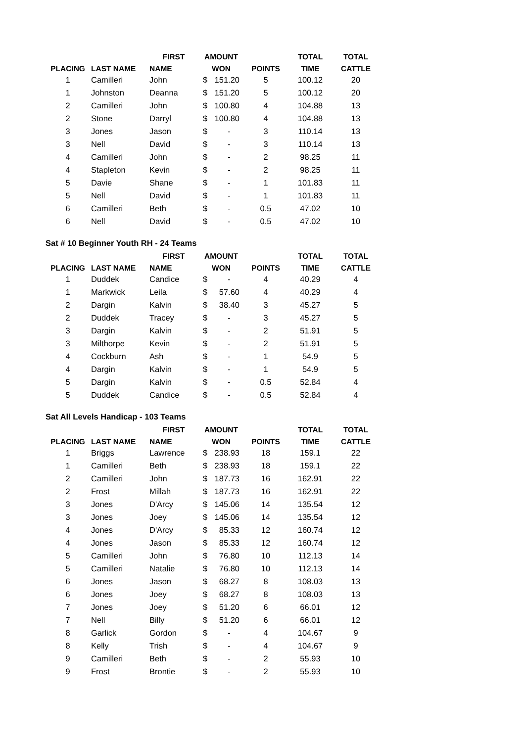| | | FIRST | AMOUNT | | TOTAL | TOTAL |
| --- | --- | --- | --- | --- | --- | --- |
| PLACING | LAST NAME | NAME | WON | POINTS | TIME | CATTLE |
| 1 | Camilleri | John | $ 151.20 | 5 | 100.12 | 20 |
| 1 | Johnston | Deanna | $ 151.20 | 5 | 100.12 | 20 |
| 2 | Camilleri | John | $ 100.80 | 4 | 104.88 | 13 |
| 2 | Stone | Darryl | $ 100.80 | 4 | 104.88 | 13 |
| 3 | Jones | Jason | $ - | 3 | 110.14 | 13 |
| 3 | Nell | David | $ - | 3 | 110.14 | 13 |
| 4 | Camilleri | John | $ - | 2 | 98.25 | 11 |
| 4 | Stapleton | Kevin | $ - | 2 | 98.25 | 11 |
| 5 | Davie | Shane | $ - | 1 | 101.83 | 11 |
| 5 | Nell | David | $ - | 1 | 101.83 | 11 |
| 6 | Camilleri | Beth | $ - | 0.5 | 47.02 | 10 |
| 6 | Nell | David | $ - | 0.5 | 47.02 | 10 |
Sat # 10 Beginner Youth RH - 24 Teams
| | | FIRST | AMOUNT | | TOTAL | TOTAL |
| --- | --- | --- | --- | --- | --- | --- |
| PLACING | LAST NAME | NAME | WON | POINTS | TIME | CATTLE |
| 1 | Duddek | Candice | $ - | 4 | 40.29 | 4 |
| 1 | Markwick | Leila | $ 57.60 | 4 | 40.29 | 4 |
| 2 | Dargin | Kalvin | $ 38.40 | 3 | 45.27 | 5 |
| 2 | Duddek | Tracey | $ - | 3 | 45.27 | 5 |
| 3 | Dargin | Kalvin | $ - | 2 | 51.91 | 5 |
| 3 | Milthorpe | Kevin | $ - | 2 | 51.91 | 5 |
| 4 | Cockburn | Ash | $ - | 1 | 54.9 | 5 |
| 4 | Dargin | Kalvin | $ - | 1 | 54.9 | 5 |
| 5 | Dargin | Kalvin | $ - | 0.5 | 52.84 | 4 |
| 5 | Duddek | Candice | $ - | 0.5 | 52.84 | 4 |
Sat All Levels Handicap - 103 Teams
| | | FIRST | AMOUNT | | TOTAL | TOTAL |
| --- | --- | --- | --- | --- | --- | --- |
| PLACING | LAST NAME | NAME | WON | POINTS | TIME | CATTLE |
| 1 | Briggs | Lawrence | $ 238.93 | 18 | 159.1 | 22 |
| 1 | Camilleri | Beth | $ 238.93 | 18 | 159.1 | 22 |
| 2 | Camilleri | John | $ 187.73 | 16 | 162.91 | 22 |
| 2 | Frost | Millah | $ 187.73 | 16 | 162.91 | 22 |
| 3 | Jones | D'Arcy | $ 145.06 | 14 | 135.54 | 12 |
| 3 | Jones | Joey | $ 145.06 | 14 | 135.54 | 12 |
| 4 | Jones | D'Arcy | $ 85.33 | 12 | 160.74 | 12 |
| 4 | Jones | Jason | $ 85.33 | 12 | 160.74 | 12 |
| 5 | Camilleri | John | $ 76.80 | 10 | 112.13 | 14 |
| 5 | Camilleri | Natalie | $ 76.80 | 10 | 112.13 | 14 |
| 6 | Jones | Jason | $ 68.27 | 8 | 108.03 | 13 |
| 6 | Jones | Joey | $ 68.27 | 8 | 108.03 | 13 |
| 7 | Jones | Joey | $ 51.20 | 6 | 66.01 | 12 |
| 7 | Nell | Billy | $ 51.20 | 6 | 66.01 | 12 |
| 8 | Garlick | Gordon | $ - | 4 | 104.67 | 9 |
| 8 | Kelly | Trish | $ - | 4 | 104.67 | 9 |
| 9 | Camilleri | Beth | $ - | 2 | 55.93 | 10 |
| 9 | Frost | Brontie | $ - | 2 | 55.93 | 10 |